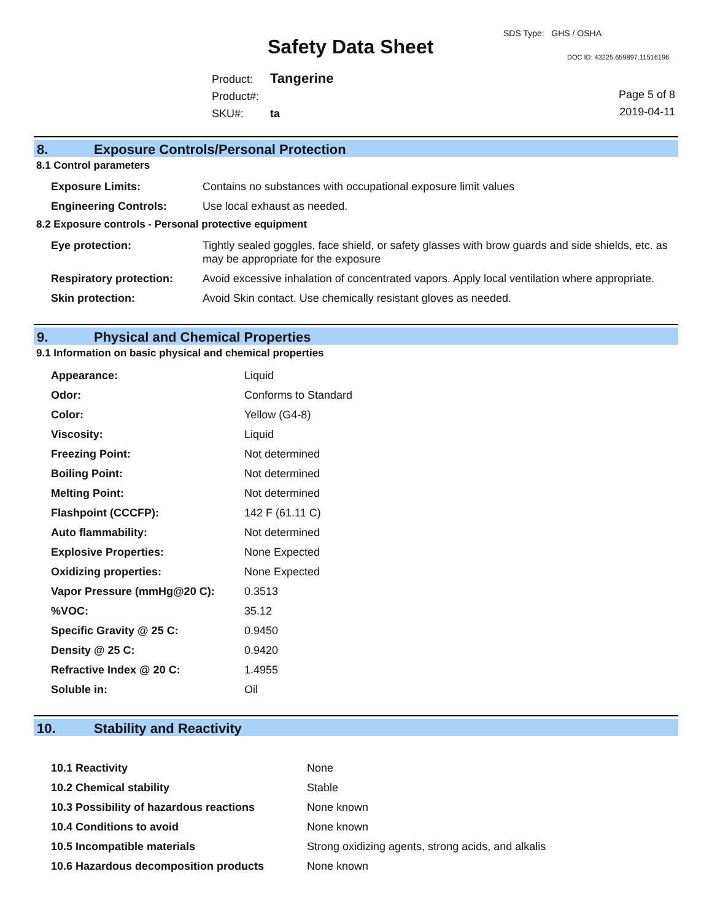SDS Type: GHS / OSHA
Safety Data Sheet DOC ID: 43225.659897.11516196
Product: Tangerine
Product#:
SKU#: ta
Page 5 of 8
2019-04-11
8. Exposure Controls/Personal Protection
8.1 Control parameters
| Exposure Limits: | Contains no substances with occupational exposure limit values |
| Engineering Controls: | Use local exhaust as needed. |
8.2 Exposure controls - Personal protective equipment
| Eye protection: | Tightly sealed goggles, face shield, or safety glasses with brow guards and side shields, etc. as may be appropriate for the exposure |
| Respiratory protection: | Avoid excessive inhalation of concentrated vapors. Apply local ventilation where appropriate. |
| Skin protection: | Avoid Skin contact. Use chemically resistant gloves as needed. |
9. Physical and Chemical Properties
9.1 Information on basic physical and chemical properties
| Appearance: | Liquid |
| Odor: | Conforms to Standard |
| Color: | Yellow (G4-8) |
| Viscosity: | Liquid |
| Freezing Point: | Not determined |
| Boiling Point: | Not determined |
| Melting Point: | Not determined |
| Flashpoint (CCCFP): | 142 F (61.11 C) |
| Auto flammability: | Not determined |
| Explosive Properties: | None Expected |
| Oxidizing properties: | None Expected |
| Vapor Pressure (mmHg@20 C): | 0.3513 |
| %VOC: | 35.12 |
| Specific Gravity @ 25 C: | 0.9450 |
| Density @ 25 C: | 0.9420 |
| Refractive Index @ 20 C: | 1.4955 |
| Soluble in: | Oil |
10. Stability and Reactivity
| 10.1 Reactivity | None |
| 10.2 Chemical stability | Stable |
| 10.3 Possibility of hazardous reactions | None known |
| 10.4 Conditions to avoid | None known |
| 10.5 Incompatible materials | Strong oxidizing agents, strong acids, and alkalis |
| 10.6 Hazardous decomposition products | None known |